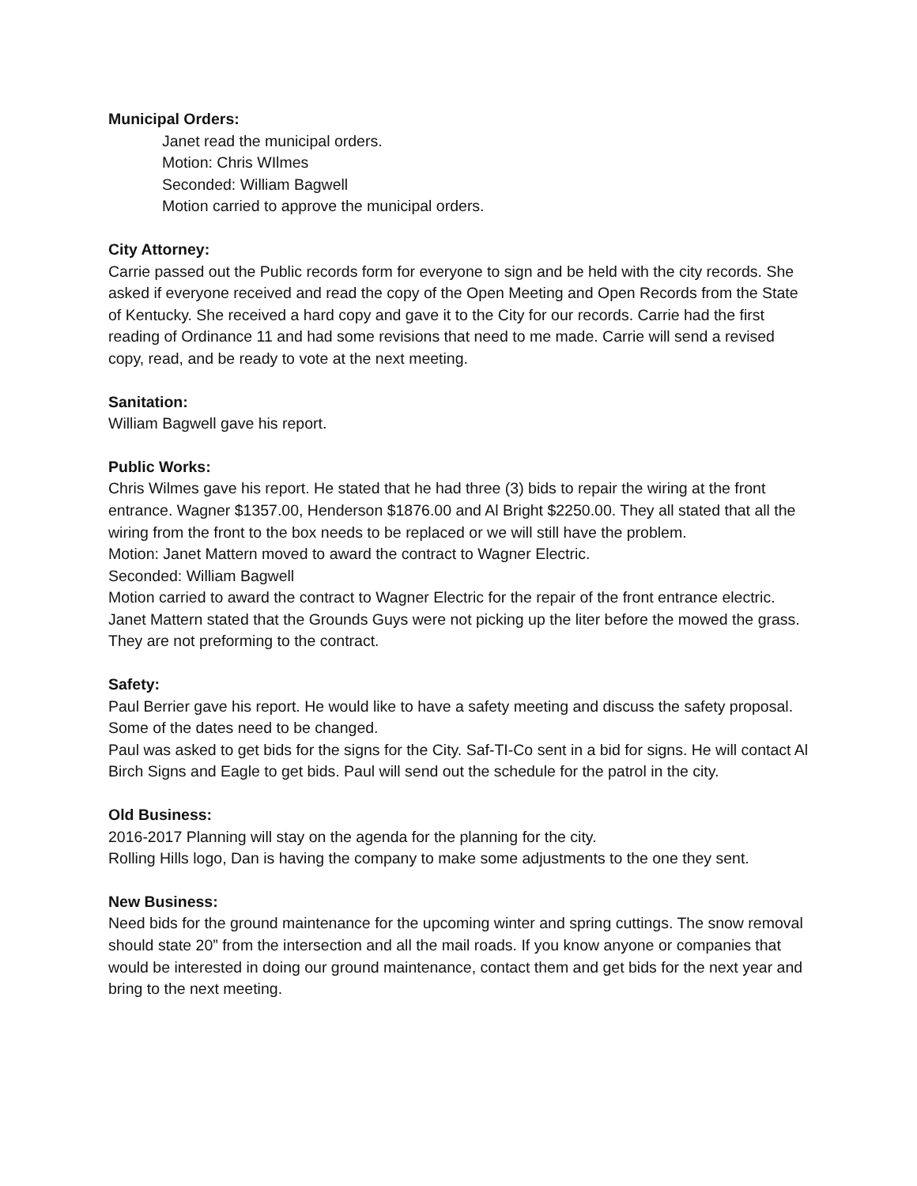Municipal Orders:
Janet read the municipal orders.
Motion: Chris WIlmes
Seconded: William Bagwell
Motion carried to approve the municipal orders.
City Attorney:
Carrie passed out the Public records form for everyone to sign and be held with the city records. She asked if everyone received and read the copy of the Open Meeting and Open Records from the State of Kentucky. She received a hard copy and gave it to the City for our records. Carrie had the first reading of Ordinance 11 and had some revisions that need to me made. Carrie will send a revised copy, read, and be ready to vote at the next meeting.
Sanitation:
William Bagwell gave his report.
Public Works:
Chris Wilmes gave his report. He stated that he had three (3) bids to repair the wiring at the front entrance. Wagner $1357.00, Henderson $1876.00 and Al Bright $2250.00. They all stated that all the wiring from the front to the box needs to be replaced or we will still have the problem.
Motion: Janet Mattern moved to award the contract to Wagner Electric.
Seconded: William Bagwell
Motion carried to award the contract to Wagner Electric for the repair of the front entrance electric.
Janet Mattern stated that the Grounds Guys were not picking up the liter before the mowed the grass. They are not preforming to the contract.
Safety:
Paul Berrier gave his report. He would like to have a safety meeting and discuss the safety proposal. Some of the dates need to be changed.
Paul was asked to get bids for the signs for the City. Saf-TI-Co sent in a bid for signs. He will contact Al Birch Signs and Eagle to get bids. Paul will send out the schedule for the patrol in the city.
Old Business:
2016-2017 Planning will stay on the agenda for the planning for the city.
Rolling Hills logo, Dan is having the company to make some adjustments to the one they sent.
New Business:
Need bids for the ground maintenance for the upcoming winter and spring cuttings. The snow removal should state 20” from the intersection and all the mail roads. If you know anyone or companies that would be interested in doing our ground maintenance, contact them and get bids for the next year and bring to the next meeting.